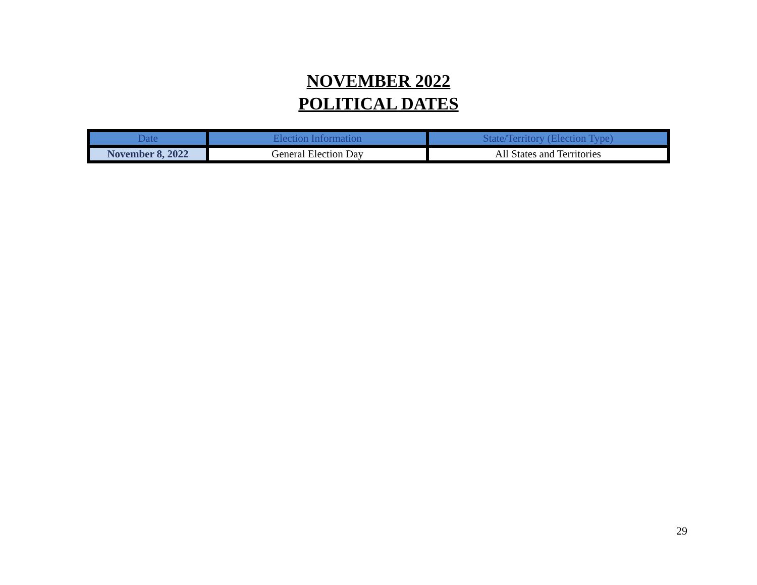NOVEMBER 2022
POLITICAL DATES
| Date | Election Information | State/Territory (Election Type) |
| --- | --- | --- |
| November 8, 2022 | General Election Day | All States and Territories |
29